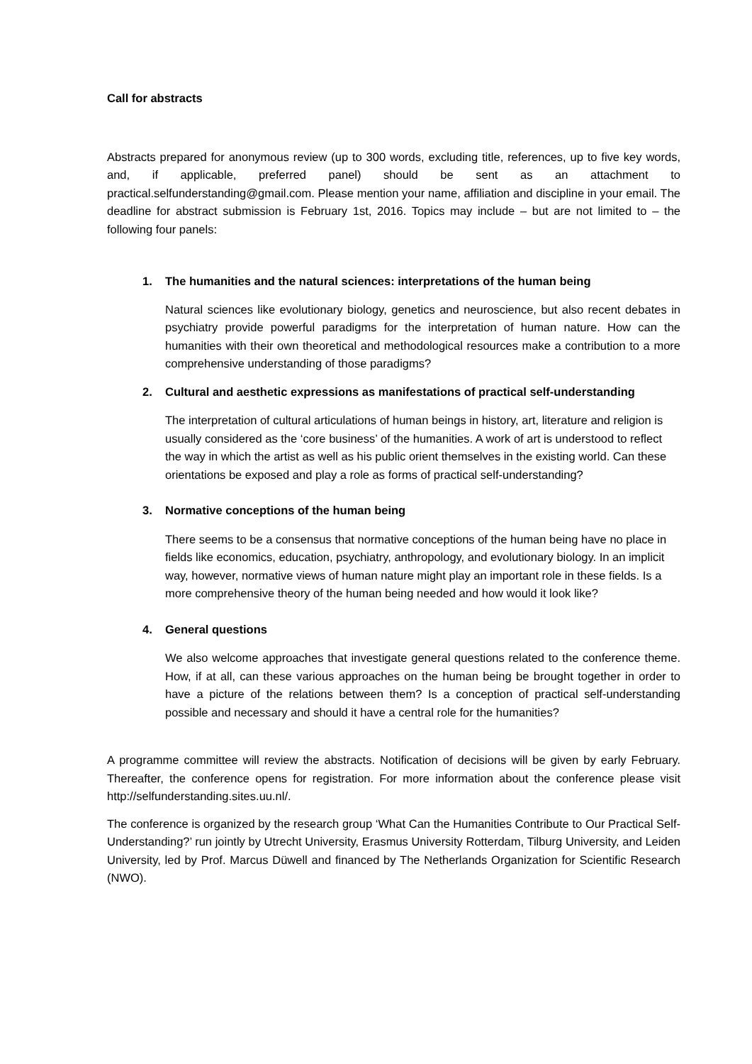Call for abstracts
Abstracts prepared for anonymous review (up to 300 words, excluding title, references, up to five key words, and, if applicable, preferred panel) should be sent as an attachment to practical.selfunderstanding@gmail.com. Please mention your name, affiliation and discipline in your email. The deadline for abstract submission is February 1st, 2016. Topics may include – but are not limited to – the following four panels:
1. The humanities and the natural sciences: interpretations of the human being
Natural sciences like evolutionary biology, genetics and neuroscience, but also recent debates in psychiatry provide powerful paradigms for the interpretation of human nature. How can the humanities with their own theoretical and methodological resources make a contribution to a more comprehensive understanding of those paradigms?
2. Cultural and aesthetic expressions as manifestations of practical self-understanding
The interpretation of cultural articulations of human beings in history, art, literature and religion is usually considered as the ‘core business’ of the humanities. A work of art is understood to reflect the way in which the artist as well as his public orient themselves in the existing world. Can these orientations be exposed and play a role as forms of practical self-understanding?
3. Normative conceptions of the human being
There seems to be a consensus that normative conceptions of the human being have no place in fields like economics, education, psychiatry, anthropology, and evolutionary biology. In an implicit way, however, normative views of human nature might play an important role in these fields. Is a more comprehensive theory of the human being needed and how would it look like?
4. General questions
We also welcome approaches that investigate general questions related to the conference theme. How, if at all, can these various approaches on the human being be brought together in order to have a picture of the relations between them? Is a conception of practical self-understanding possible and necessary and should it have a central role for the humanities?
A programme committee will review the abstracts. Notification of decisions will be given by early February. Thereafter, the conference opens for registration. For more information about the conference please visit http://selfunderstanding.sites.uu.nl/.
The conference is organized by the research group ‘What Can the Humanities Contribute to Our Practical Self-Understanding?’ run jointly by Utrecht University, Erasmus University Rotterdam, Tilburg University, and Leiden University, led by Prof. Marcus Düwell and financed by The Netherlands Organization for Scientific Research (NWO).